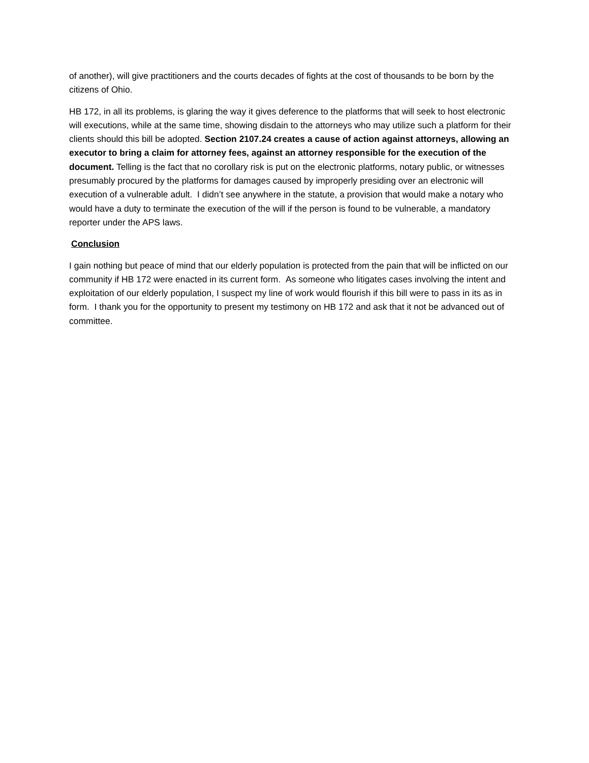of another), will give practitioners and the courts decades of fights at the cost of thousands to be born by the citizens of Ohio.
HB 172, in all its problems, is glaring the way it gives deference to the platforms that will seek to host electronic will executions, while at the same time, showing disdain to the attorneys who may utilize such a platform for their clients should this bill be adopted. Section 2107.24 creates a cause of action against attorneys, allowing an executor to bring a claim for attorney fees, against an attorney responsible for the execution of the document. Telling is the fact that no corollary risk is put on the electronic platforms, notary public, or witnesses presumably procured by the platforms for damages caused by improperly presiding over an electronic will execution of a vulnerable adult. I didn’t see anywhere in the statute, a provision that would make a notary who would have a duty to terminate the execution of the will if the person is found to be vulnerable, a mandatory reporter under the APS laws.
Conclusion
I gain nothing but peace of mind that our elderly population is protected from the pain that will be inflicted on our community if HB 172 were enacted in its current form. As someone who litigates cases involving the intent and exploitation of our elderly population, I suspect my line of work would flourish if this bill were to pass in its as in form. I thank you for the opportunity to present my testimony on HB 172 and ask that it not be advanced out of committee.